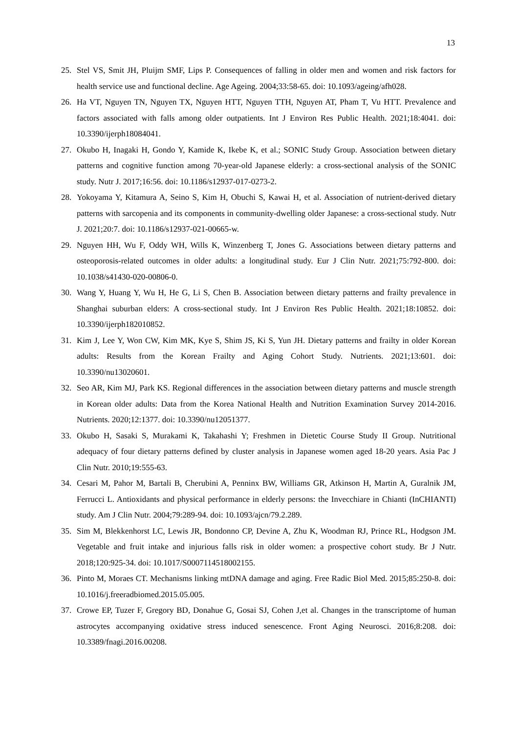13
25. Stel VS, Smit JH, Pluijm SMF, Lips P. Consequences of falling in older men and women and risk factors for health service use and functional decline. Age Ageing. 2004;33:58-65. doi: 10.1093/ageing/afh028.
26. Ha VT, Nguyen TN, Nguyen TX, Nguyen HTT, Nguyen TTH, Nguyen AT, Pham T, Vu HTT. Prevalence and factors associated with falls among older outpatients. Int J Environ Res Public Health. 2021;18:4041. doi: 10.3390/ijerph18084041.
27. Okubo H, Inagaki H, Gondo Y, Kamide K, Ikebe K, et al.; SONIC Study Group. Association between dietary patterns and cognitive function among 70-year-old Japanese elderly: a cross-sectional analysis of the SONIC study. Nutr J. 2017;16:56. doi: 10.1186/s12937-017-0273-2.
28. Yokoyama Y, Kitamura A, Seino S, Kim H, Obuchi S, Kawai H, et al. Association of nutrient-derived dietary patterns with sarcopenia and its components in community-dwelling older Japanese: a cross-sectional study. Nutr J. 2021;20:7. doi: 10.1186/s12937-021-00665-w.
29. Nguyen HH, Wu F, Oddy WH, Wills K, Winzenberg T, Jones G. Associations between dietary patterns and osteoporosis-related outcomes in older adults: a longitudinal study. Eur J Clin Nutr. 2021;75:792-800. doi: 10.1038/s41430-020-00806-0.
30. Wang Y, Huang Y, Wu H, He G, Li S, Chen B. Association between dietary patterns and frailty prevalence in Shanghai suburban elders: A cross-sectional study. Int J Environ Res Public Health. 2021;18:10852. doi: 10.3390/ijerph182010852.
31. Kim J, Lee Y, Won CW, Kim MK, Kye S, Shim JS, Ki S, Yun JH. Dietary patterns and frailty in older Korean adults: Results from the Korean Frailty and Aging Cohort Study. Nutrients. 2021;13:601. doi: 10.3390/nu13020601.
32. Seo AR, Kim MJ, Park KS. Regional differences in the association between dietary patterns and muscle strength in Korean older adults: Data from the Korea National Health and Nutrition Examination Survey 2014-2016. Nutrients. 2020;12:1377. doi: 10.3390/nu12051377.
33. Okubo H, Sasaki S, Murakami K, Takahashi Y; Freshmen in Dietetic Course Study II Group. Nutritional adequacy of four dietary patterns defined by cluster analysis in Japanese women aged 18-20 years. Asia Pac J Clin Nutr. 2010;19:555-63.
34. Cesari M, Pahor M, Bartali B, Cherubini A, Penninx BW, Williams GR, Atkinson H, Martin A, Guralnik JM, Ferrucci L. Antioxidants and physical performance in elderly persons: the Invecchiare in Chianti (InCHIANTI) study. Am J Clin Nutr. 2004;79:289-94. doi: 10.1093/ajcn/79.2.289.
35. Sim M, Blekkenhorst LC, Lewis JR, Bondonno CP, Devine A, Zhu K, Woodman RJ, Prince RL, Hodgson JM. Vegetable and fruit intake and injurious falls risk in older women: a prospective cohort study. Br J Nutr. 2018;120:925-34. doi: 10.1017/S0007114518002155.
36. Pinto M, Moraes CT. Mechanisms linking mtDNA damage and aging. Free Radic Biol Med. 2015;85:250-8. doi: 10.1016/j.freeradbiomed.2015.05.005.
37. Crowe EP, Tuzer F, Gregory BD, Donahue G, Gosai SJ, Cohen J,et al. Changes in the transcriptome of human astrocytes accompanying oxidative stress induced senescence. Front Aging Neurosci. 2016;8:208. doi: 10.3389/fnagi.2016.00208.